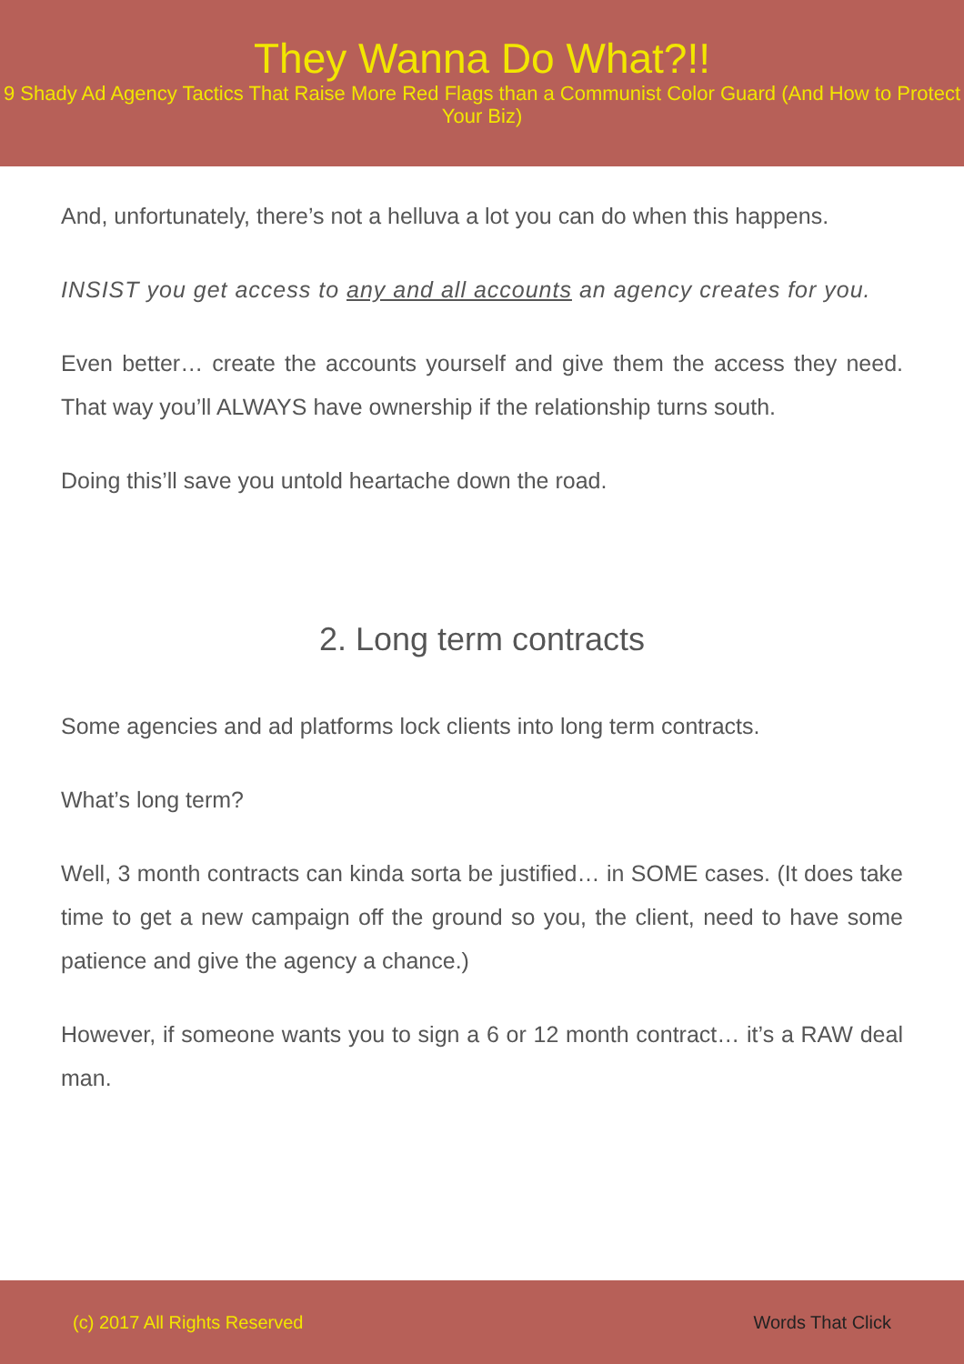They Wanna Do What?!!
9 Shady Ad Agency Tactics That Raise More Red Flags than a Communist Color Guard (And How to Protect Your Biz)
And, unfortunately, there’s not a helluva a lot you can do when this happens.
INSIST you get access to any and all accounts an agency creates for you.
Even better… create the accounts yourself and give them the access they need. That way you’ll ALWAYS have ownership if the relationship turns south.
Doing this’ll save you untold heartache down the road.
2. Long term contracts
Some agencies and ad platforms lock clients into long term contracts.
What’s long term?
Well, 3 month contracts can kinda sorta be justified… in SOME cases. (It does take time to get a new campaign off the ground so you, the client, need to have some patience and give the agency a chance.)
However, if someone wants you to sign a 6 or 12 month contract… it’s a RAW deal man.
(c) 2017 All Rights Reserved Words That Click